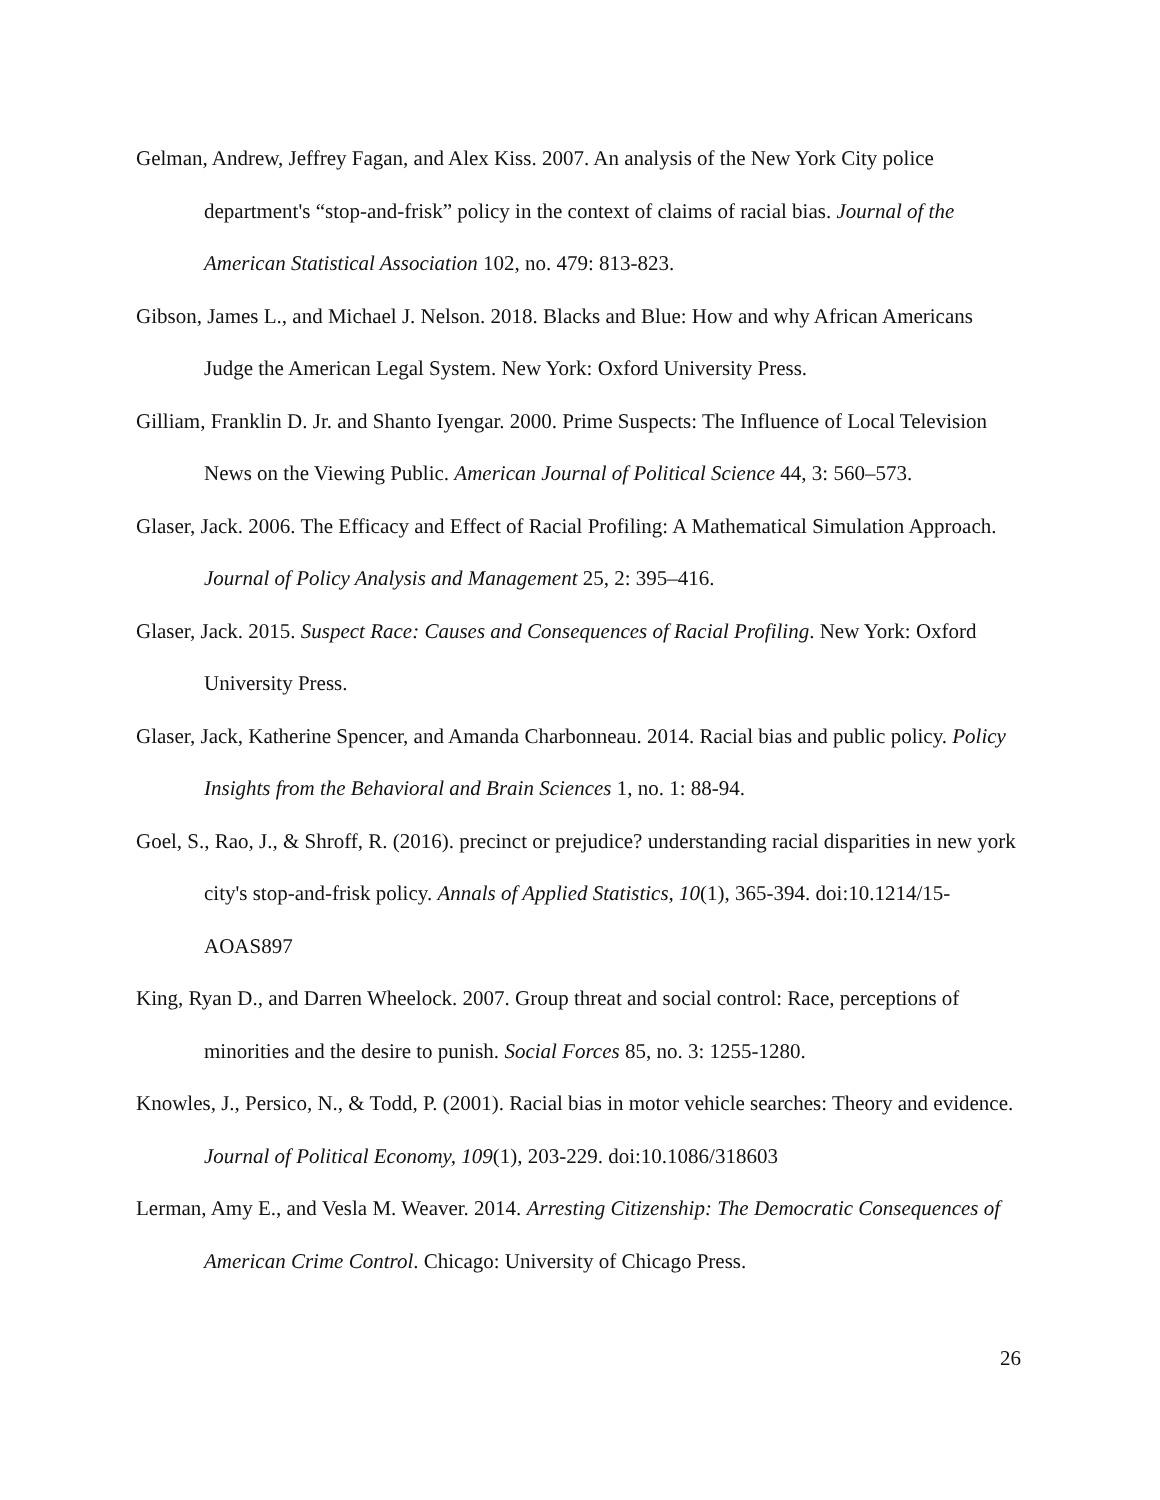Gelman, Andrew, Jeffrey Fagan, and Alex Kiss. 2007. An analysis of the New York City police department's “stop-and-frisk” policy in the context of claims of racial bias. Journal of the American Statistical Association 102, no. 479: 813-823.
Gibson, James L., and Michael J. Nelson. 2018. Blacks and Blue: How and why African Americans Judge the American Legal System. New York: Oxford University Press.
Gilliam, Franklin D. Jr. and Shanto Iyengar. 2000. Prime Suspects: The Influence of Local Television News on the Viewing Public. American Journal of Political Science 44, 3: 560–573.
Glaser, Jack. 2006. The Efficacy and Effect of Racial Profiling: A Mathematical Simulation Approach. Journal of Policy Analysis and Management 25, 2: 395–416.
Glaser, Jack. 2015. Suspect Race: Causes and Consequences of Racial Profiling. New York: Oxford University Press.
Glaser, Jack, Katherine Spencer, and Amanda Charbonneau. 2014. Racial bias and public policy. Policy Insights from the Behavioral and Brain Sciences 1, no. 1: 88-94.
Goel, S., Rao, J., & Shroff, R. (2016). precinct or prejudice? understanding racial disparities in new york city's stop-and-frisk policy. Annals of Applied Statistics, 10(1), 365-394. doi:10.1214/15-AOAS897
King, Ryan D., and Darren Wheelock. 2007. Group threat and social control: Race, perceptions of minorities and the desire to punish. Social Forces 85, no. 3: 1255-1280.
Knowles, J., Persico, N., & Todd, P. (2001). Racial bias in motor vehicle searches: Theory and evidence. Journal of Political Economy, 109(1), 203-229. doi:10.1086/318603
Lerman, Amy E., and Vesla M. Weaver. 2014. Arresting Citizenship: The Democratic Consequences of American Crime Control. Chicago: University of Chicago Press.
26